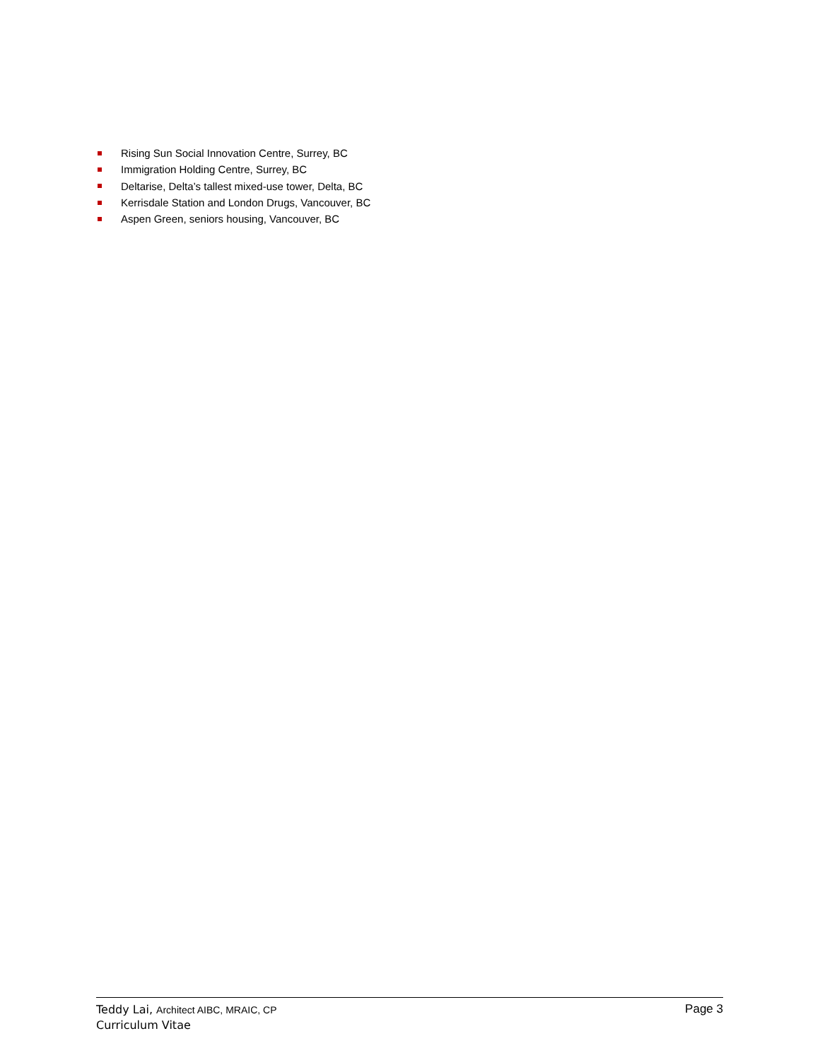Rising Sun Social Innovation Centre, Surrey, BC
Immigration Holding Centre, Surrey, BC
Deltarise, Delta’s tallest mixed-use tower, Delta, BC
Kerrisdale Station and London Drugs, Vancouver, BC
Aspen Green, seniors housing, Vancouver, BC
Teddy Lai, Architect AIBC, MRAIC, CP
Curriculum Vitae
Page 3